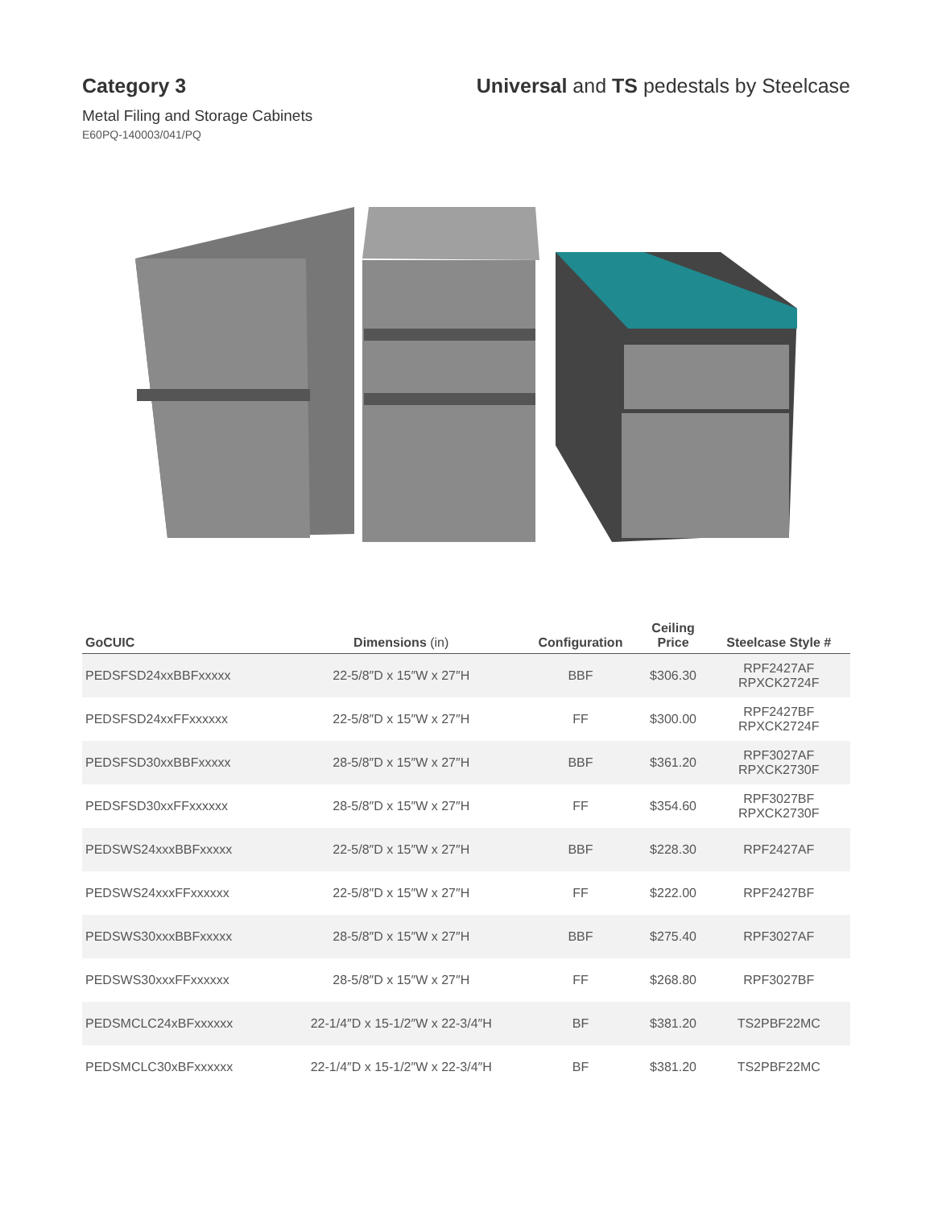Category 3 Universal and TS pedestals by Steelcase
Metal Filing and Storage Cabinets
E60PQ-140003/041/PQ
| GoCUIC | Dimensions (in) | Configuration | Ceiling Price | Steelcase Style # |
| --- | --- | --- | --- | --- |
| PEDSFSD24xxBBFxxxxx | 22-5/8″D x 15″W x 27″H | BBF | $306.30 | RPF2427AF RPXCK2724F |
| PEDSFSD24xxFFxxxxxx | 22-5/8″D x 15″W x 27″H | FF | $300.00 | RPF2427BF RPXCK2724F |
| PEDSFSD30xxBBFxxxxx | 28-5/8″D x 15″W x 27″H | BBF | $361.20 | RPF3027AF RPXCK2730F |
| PEDSFSD30xxFFxxxxxx | 28-5/8″D x 15″W x 27″H | FF | $354.60 | RPF3027BF RPXCK2730F |
| PEDSWS24xxxBBFxxxxx | 22-5/8″D x 15″W x 27″H | BBF | $228.30 | RPF2427AF |
| PEDSWS24xxxFFxxxxxx | 22-5/8″D x 15″W x 27″H | FF | $222.00 | RPF2427BF |
| PEDSWS30xxxBBFxxxxx | 28-5/8″D x 15″W x 27″H | BBF | $275.40 | RPF3027AF |
| PEDSWS30xxxFFxxxxxx | 28-5/8″D x 15″W x 27″H | FF | $268.80 | RPF3027BF |
| PEDSMCLC24xBFxxxxxx | 22-1/4″D x 15-1/2″W x 22-3/4″H | BF | $381.20 | TS2PBF22MC |
| PEDSMCLC30xBFxxxxxx | 22-1/4″D x 15-1/2″W x 22-3/4″H | BF | $381.20 | TS2PBF22MC |